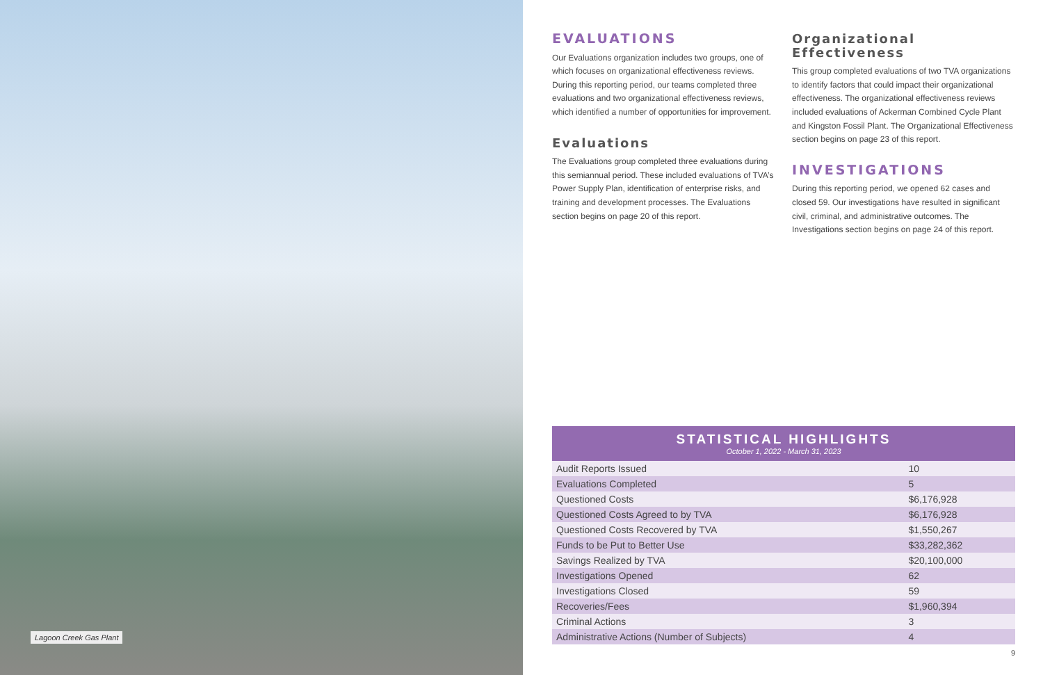Lagoon Creek Gas Plant
EVALUATIONS
Our Evaluations organization includes two groups, one of which focuses on organizational effectiveness reviews. During this reporting period, our teams completed three evaluations and two organizational effectiveness reviews, which identified a number of opportunities for improvement.
Evaluations
The Evaluations group completed three evaluations during this semiannual period. These included evaluations of TVA’s Power Supply Plan, identification of enterprise risks, and training and development processes. The Evaluations section begins on page 20 of this report.
Organizational Effectiveness
This group completed evaluations of two TVA organizations to identify factors that could impact their organizational effectiveness. The organizational effectiveness reviews included evaluations of Ackerman Combined Cycle Plant and Kingston Fossil Plant. The Organizational Effectiveness section begins on page 23 of this report.
INVESTIGATIONS
During this reporting period, we opened 62 cases and closed 59. Our investigations have resulted in significant civil, criminal, and administrative outcomes. The Investigations section begins on page 24 of this report.
| STATISTICAL HIGHLIGHTS October 1, 2022 - March 31, 2023 | |
| --- | --- |
| Audit Reports Issued | 10 |
| Evaluations Completed | 5 |
| Questioned Costs | $6,176,928 |
| Questioned Costs Agreed to by TVA | $6,176,928 |
| Questioned Costs Recovered by TVA | $1,550,267 |
| Funds to be Put to Better Use | $33,282,362 |
| Savings Realized by TVA | $20,100,000 |
| Investigations Opened | 62 |
| Investigations Closed | 59 |
| Recoveries/Fees | $1,960,394 |
| Criminal Actions | 3 |
| Administrative Actions (Number of Subjects) | 4 |
9